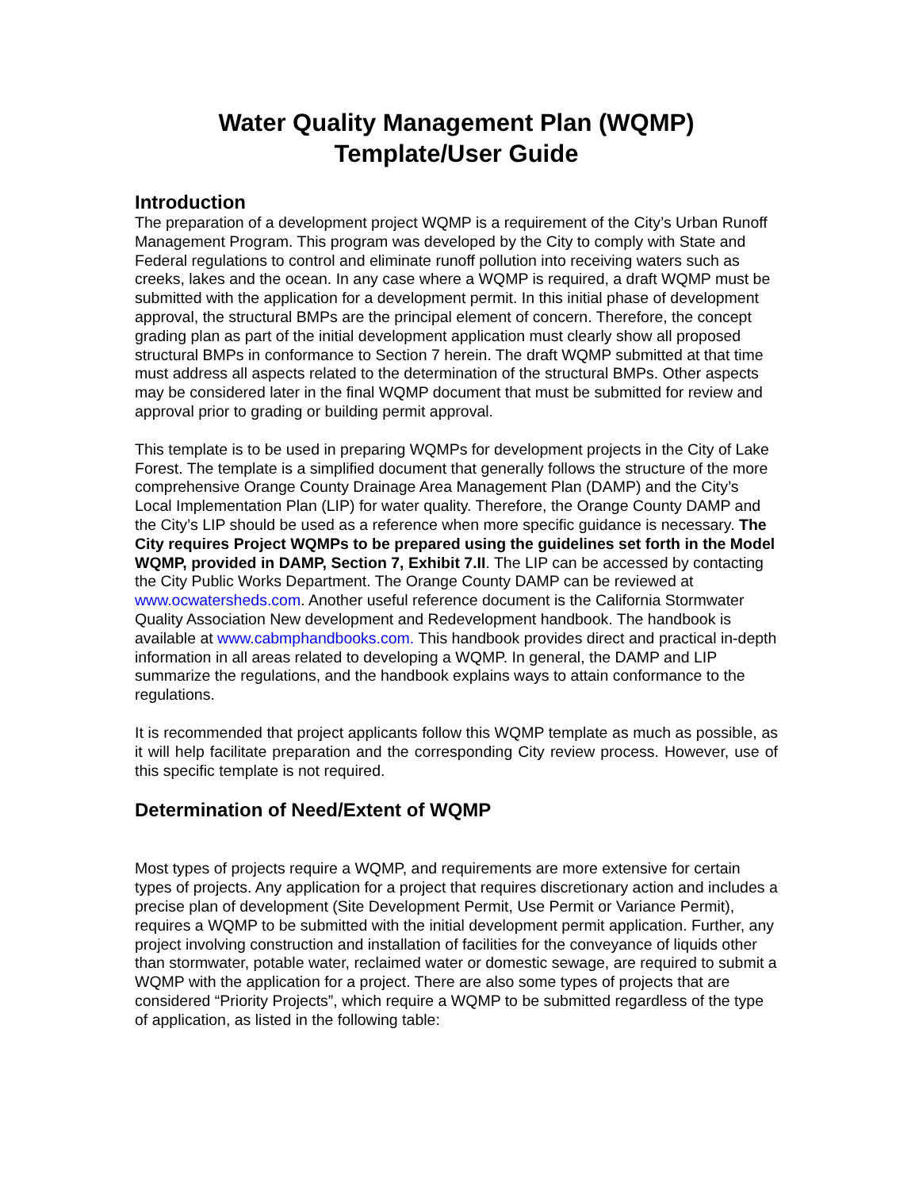Water Quality Management Plan (WQMP)
Template/User Guide
Introduction
The preparation of a development project WQMP is a requirement of the City’s Urban Runoff Management Program. This program was developed by the City to comply with State and Federal regulations to control and eliminate runoff pollution into receiving waters such as creeks, lakes and the ocean. In any case where a WQMP is required, a draft WQMP must be submitted with the application for a development permit. In this initial phase of development approval, the structural BMPs are the principal element of concern. Therefore, the concept grading plan as part of the initial development application must clearly show all proposed structural BMPs in conformance to Section 7 herein. The draft WQMP submitted at that time must address all aspects related to the determination of the structural BMPs. Other aspects may be considered later in the final WQMP document that must be submitted for review and approval prior to grading or building permit approval.
This template is to be used in preparing WQMPs for development projects in the City of Lake Forest. The template is a simplified document that generally follows the structure of the more comprehensive Orange County Drainage Area Management Plan (DAMP) and the City’s Local Implementation Plan (LIP) for water quality. Therefore, the Orange County DAMP and the City’s LIP should be used as a reference when more specific guidance is necessary. The City requires Project WQMPs to be prepared using the guidelines set forth in the Model WQMP, provided in DAMP, Section 7, Exhibit 7.II. The LIP can be accessed by contacting the City Public Works Department. The Orange County DAMP can be reviewed at www.ocwatersheds.com. Another useful reference document is the California Stormwater Quality Association New development and Redevelopment handbook. The handbook is available at www.cabmphandbooks.com. This handbook provides direct and practical in-depth information in all areas related to developing a WQMP. In general, the DAMP and LIP summarize the regulations, and the handbook explains ways to attain conformance to the regulations.
It is recommended that project applicants follow this WQMP template as much as possible, as it will help facilitate preparation and the corresponding City review process. However, use of this specific template is not required.
Determination of Need/Extent of WQMP
Most types of projects require a WQMP, and requirements are more extensive for certain types of projects. Any application for a project that requires discretionary action and includes a precise plan of development (Site Development Permit, Use Permit or Variance Permit), requires a WQMP to be submitted with the initial development permit application. Further, any project involving construction and installation of facilities for the conveyance of liquids other than stormwater, potable water, reclaimed water or domestic sewage, are required to submit a WQMP with the application for a project. There are also some types of projects that are considered “Priority Projects”, which require a WQMP to be submitted regardless of the type of application, as listed in the following table: